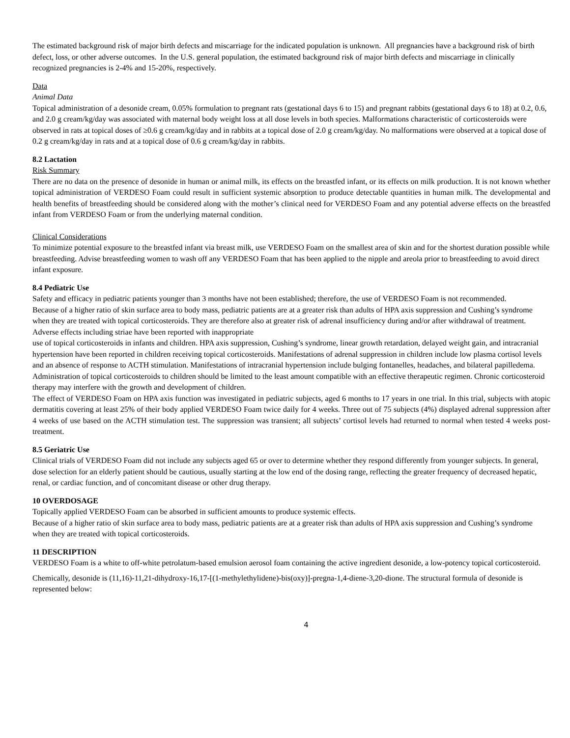The estimated background risk of major birth defects and miscarriage for the indicated population is unknown. All pregnancies have a background risk of birth defect, loss, or other adverse outcomes. In the U.S. general population, the estimated background risk of major birth defects and miscarriage in clinically recognized pregnancies is 2-4% and 15-20%, respectively.
Data
Animal Data
Topical administration of a desonide cream, 0.05% formulation to pregnant rats (gestational days 6 to 15) and pregnant rabbits (gestational days 6 to 18) at 0.2, 0.6, and 2.0 g cream/kg/day was associated with maternal body weight loss at all dose levels in both species. Malformations characteristic of corticosteroids were observed in rats at topical doses of ≥0.6 g cream/kg/day and in rabbits at a topical dose of 2.0 g cream/kg/day. No malformations were observed at a topical dose of 0.2 g cream/kg/day in rats and at a topical dose of 0.6 g cream/kg/day in rabbits.
8.2 Lactation
Risk Summary
There are no data on the presence of desonide in human or animal milk, its effects on the breastfed infant, or its effects on milk production. It is not known whether topical administration of VERDESO Foam could result in sufficient systemic absorption to produce detectable quantities in human milk. The developmental and health benefits of breastfeeding should be considered along with the mother’s clinical need for VERDESO Foam and any potential adverse effects on the breastfed infant from VERDESO Foam or from the underlying maternal condition.
Clinical Considerations
To minimize potential exposure to the breastfed infant via breast milk, use VERDESO Foam on the smallest area of skin and for the shortest duration possible while breastfeeding. Advise breastfeeding women to wash off any VERDESO Foam that has been applied to the nipple and areola prior to breastfeeding to avoid direct infant exposure.
8.4 Pediatric Use
Safety and efficacy in pediatric patients younger than 3 months have not been established; therefore, the use of VERDESO Foam is not recommended.
Because of a higher ratio of skin surface area to body mass, pediatric patients are at a greater risk than adults of HPA axis suppression and Cushing’s syndrome when they are treated with topical corticosteroids. They are therefore also at greater risk of adrenal insufficiency during and/or after withdrawal of treatment. Adverse effects including striae have been reported with inappropriate
use of topical corticosteroids in infants and children. HPA axis suppression, Cushing’s syndrome, linear growth retardation, delayed weight gain, and intracranial hypertension have been reported in children receiving topical corticosteroids. Manifestations of adrenal suppression in children include low plasma cortisol levels and an absence of response to ACTH stimulation. Manifestations of intracranial hypertension include bulging fontanelles, headaches, and bilateral papilledema. Administration of topical corticosteroids to children should be limited to the least amount compatible with an effective therapeutic regimen. Chronic corticosteroid therapy may interfere with the growth and development of children.
The effect of VERDESO Foam on HPA axis function was investigated in pediatric subjects, aged 6 months to 17 years in one trial. In this trial, subjects with atopic dermatitis covering at least 25% of their body applied VERDESO Foam twice daily for 4 weeks. Three out of 75 subjects (4%) displayed adrenal suppression after 4 weeks of use based on the ACTH stimulation test. The suppression was transient; all subjects’ cortisol levels had returned to normal when tested 4 weeks post-treatment.
8.5 Geriatric Use
Clinical trials of VERDESO Foam did not include any subjects aged 65 or over to determine whether they respond differently from younger subjects. In general, dose selection for an elderly patient should be cautious, usually starting at the low end of the dosing range, reflecting the greater frequency of decreased hepatic, renal, or cardiac function, and of concomitant disease or other drug therapy.
10 OVERDOSAGE
Topically applied VERDESO Foam can be absorbed in sufficient amounts to produce systemic effects.
Because of a higher ratio of skin surface area to body mass, pediatric patients are at a greater risk than adults of HPA axis suppression and Cushing’s syndrome when they are treated with topical corticosteroids.
11 DESCRIPTION
VERDESO Foam is a white to off-white petrolatum-based emulsion aerosol foam containing the active ingredient desonide, a low-potency topical corticosteroid.
Chemically, desonide is (11,16)-11,21-dihydroxy-16,17-[(1-methylethylidene)-bis(oxy)]-pregna-1,4-diene-3,20-dione. The structural formula of desonide is represented below:
4